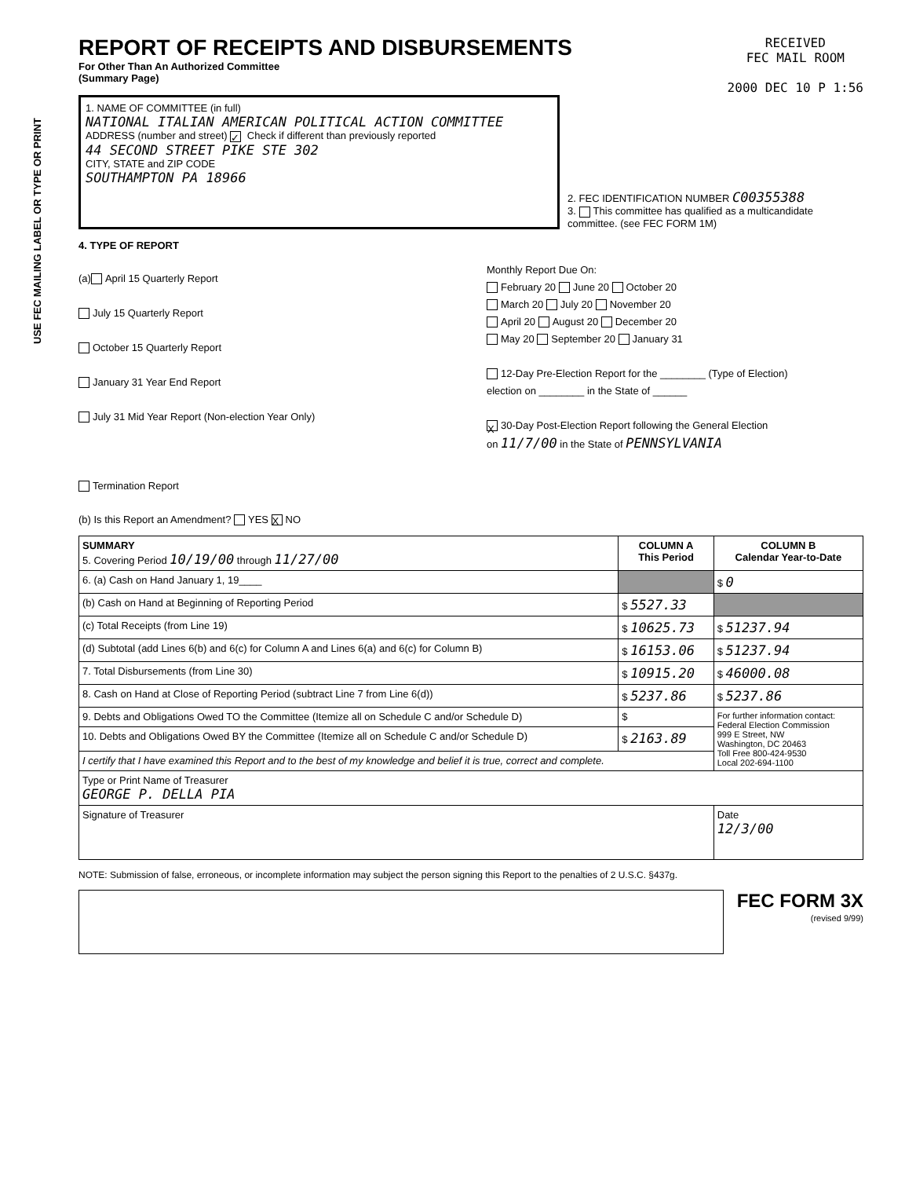USE FEC MAILING LABEL OR TYPE OR PRINT
REPORT OF RECEIPTS AND DISBURSEMENTS
For Other Than An Authorized Committee
(Summary Page)
RECEIVED
FEC MAIL ROOM
2000 DEC 10 P 1:56
1. NAME OF COMMITTEE (in full)
NATIONAL ITALIAN AMERICAN POLITICAL ACTION COMMITTEE
ADDRESS (number and street) ✓ Check if different than previously reported
44 SECOND STREET PIKE STE 302
CITY, STATE and ZIP CODE
SOUTHAMPTON PA 18966
2. FEC IDENTIFICATION NUMBER C00355388
3. This committee has qualified as a multicandidate committee. (see FEC FORM 1M)
4. TYPE OF REPORT
(a) April 15 Quarterly Report
July 15 Quarterly Report
October 15 Quarterly Report
January 31 Year End Report
July 31 Mid Year Report (Non-election Year Only)
Termination Report
Monthly Report Due On:
February 20 June 20 October 20
March 20 July 20 November 20
April 20 August 20 December 20
May 20 September 20 January 31
12-Day Pre-Election Report for the ________ (Type of Election)
election on ________ in the State of ______
X 30-Day Post-Election Report following the General Election
on 11/7/00 in the State of PENNSYLVANIA
(b) Is this Report an Amendment? YES X NO
| SUMMARY 5. Covering Period 10/19/00 through 11/27/00 | COLUMN A This Period | COLUMN B Calendar Year-to-Date |
| 6. (a) Cash on Hand January 1, 19____ | | $ 0 |
| (b) Cash on Hand at Beginning of Reporting Period | $ 5527.33 | |
| (c) Total Receipts (from Line 19) | $ 10625.73 | $ 51237.94 |
| (d) Subtotal (add Lines 6(b) and 6(c) for Column A and Lines 6(a) and 6(c) for Column B) | $ 16153.06 | $ 51237.94 |
| 7. Total Disbursements (from Line 30) | $ 10915.20 | $ 46000.08 |
| 8. Cash on Hand at Close of Reporting Period (subtract Line 7 from Line 6(d)) | $ 5237.86 | $ 5237.86 |
| 9. Debts and Obligations Owed TO the Committee (Itemize all on Schedule C and/or Schedule D) | $ | For further information contact: Federal Election Commission 999 E Street, NW Washington, DC 20463 Toll Free 800-424-9530 Local 202-694-1100 |
| 10. Debts and Obligations Owed BY the Committee (Itemize all on Schedule C and/or Schedule D) | $ 2163.89 | |
| I certify that I have examined this Report and to the best of my knowledge and belief it is true, correct and complete. | | |
| Type or Print Name of Treasurer GEORGE P. DELLA PIA | | |
| Signature of Treasurer | | Date 12/3/00 |
NOTE: Submission of false, erroneous, or incomplete information may subject the person signing this Report to the penalties of 2 U.S.C. §437g.
FEC FORM 3X
(revised 9/99)